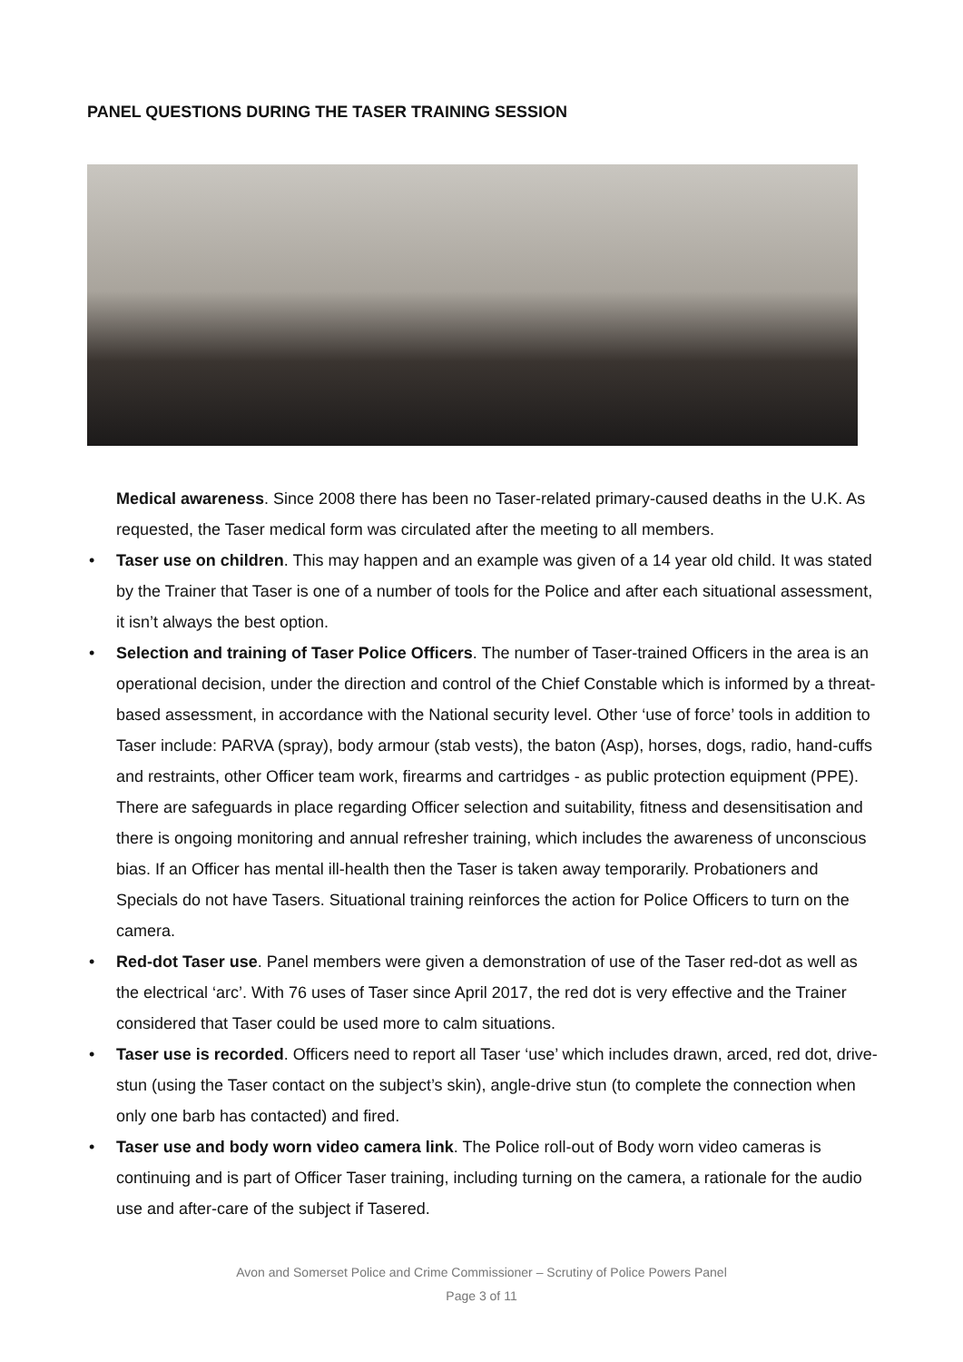PANEL QUESTIONS DURING THE TASER TRAINING SESSION
Medical awareness. Since 2008 there has been no Taser-related primary-caused deaths in the U.K. As requested, the Taser medical form was circulated after the meeting to all members.
• Taser use on children. This may happen and an example was given of a 14 year old child. It was stated by the Trainer that Taser is one of a number of tools for the Police and after each situational assessment, it isn’t always the best option.
• Selection and training of Taser Police Officers. The number of Taser-trained Officers in the area is an operational decision, under the direction and control of the Chief Constable which is informed by a threat-based assessment, in accordance with the National security level. Other ‘use of force’ tools in addition to Taser include: PARVA (spray), body armour (stab vests), the baton (Asp), horses, dogs, radio, hand-cuffs and restraints, other Officer team work, firearms and cartridges - as public protection equipment (PPE). There are safeguards in place regarding Officer selection and suitability, fitness and desensitisation and there is ongoing monitoring and annual refresher training, which includes the awareness of unconscious bias. If an Officer has mental ill-health then the Taser is taken away temporarily. Probationers and Specials do not have Tasers. Situational training reinforces the action for Police Officers to turn on the camera.
• Red-dot Taser use. Panel members were given a demonstration of use of the Taser red-dot as well as the electrical ‘arc’. With 76 uses of Taser since April 2017, the red dot is very effective and the Trainer considered that Taser could be used more to calm situations.
• Taser use is recorded. Officers need to report all Taser ‘use’ which includes drawn, arced, red dot, drive-stun (using the Taser contact on the subject’s skin), angle-drive stun (to complete the connection when only one barb has contacted) and fired.
• Taser use and body worn video camera link. The Police roll-out of Body worn video cameras is continuing and is part of Officer Taser training, including turning on the camera, a rationale for the audio use and after-care of the subject if Tasered.
Avon and Somerset Police and Crime Commissioner – Scrutiny of Police Powers Panel
Page 3 of 11